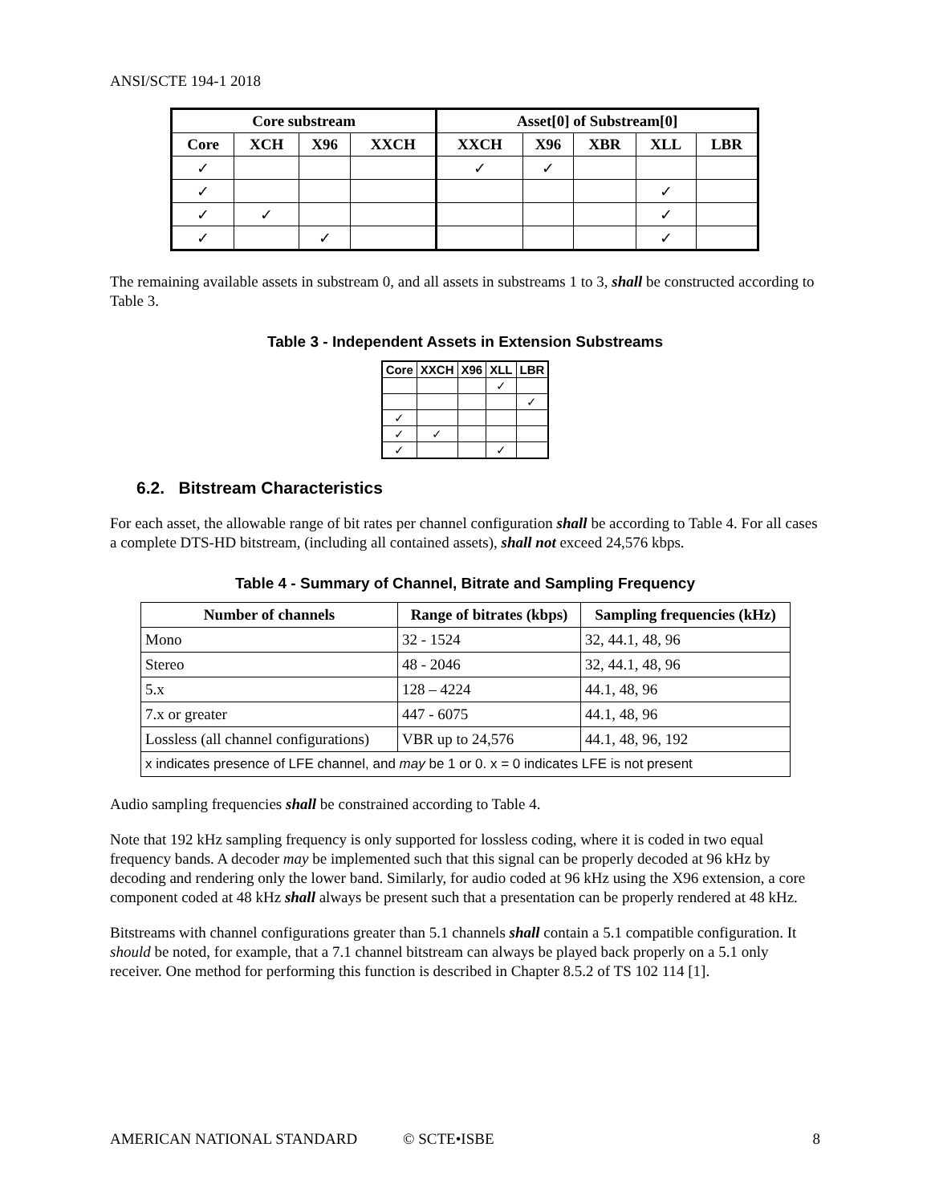ANSI/SCTE 194-1 2018
| Core substream | | | | Asset[0] of Substream[0] | | | | |
| --- | --- | --- | --- | --- | --- | --- | --- | --- |
| Core | XCH | X96 | XXCH | XXCH | X96 | XBR | XLL | LBR |
| ✓ | | | | ✓ | ✓ | | | |
| ✓ | | | | | | | ✓ | |
| ✓ | ✓ | | | | | | ✓ | |
| ✓ | | ✓ | | | | | ✓ | |
The remaining available assets in substream 0, and all assets in substreams 1 to 3, shall be constructed according to Table 3.
Table 3 - Independent Assets in Extension Substreams
| Core | XXCH | X96 | XLL | LBR |
| --- | --- | --- | --- | --- |
| | | | ✓ | |
| | | | | ✓ |
| ✓ | | | | |
| ✓ | ✓ | | | |
| ✓ | | | ✓ | |
6.2. Bitstream Characteristics
For each asset, the allowable range of bit rates per channel configuration shall be according to Table 4. For all cases a complete DTS-HD bitstream, (including all contained assets), shall not exceed 24,576 kbps.
Table 4 - Summary of Channel, Bitrate and Sampling Frequency
| Number of channels | Range of bitrates (kbps) | Sampling frequencies (kHz) |
| --- | --- | --- |
| Mono | 32 - 1524 | 32, 44.1, 48, 96 |
| Stereo | 48 - 2046 | 32, 44.1, 48, 96 |
| 5.x | 128 – 4224 | 44.1, 48, 96 |
| 7.x or greater | 447 - 6075 | 44.1, 48, 96 |
| Lossless (all channel configurations) | VBR up to 24,576 | 44.1, 48, 96, 192 |
| x indicates presence of LFE channel, and may be 1 or 0. x = 0 indicates LFE is not present | | |
Audio sampling frequencies shall be constrained according to Table 4.
Note that 192 kHz sampling frequency is only supported for lossless coding, where it is coded in two equal frequency bands. A decoder may be implemented such that this signal can be properly decoded at 96 kHz by decoding and rendering only the lower band. Similarly, for audio coded at 96 kHz using the X96 extension, a core component coded at 48 kHz shall always be present such that a presentation can be properly rendered at 48 kHz.
Bitstreams with channel configurations greater than 5.1 channels shall contain a 5.1 compatible configuration. It should be noted, for example, that a 7.1 channel bitstream can always be played back properly on a 5.1 only receiver. One method for performing this function is described in Chapter 8.5.2 of TS 102 114 [1].
AMERICAN NATIONAL STANDARD © SCTE•ISBE 8